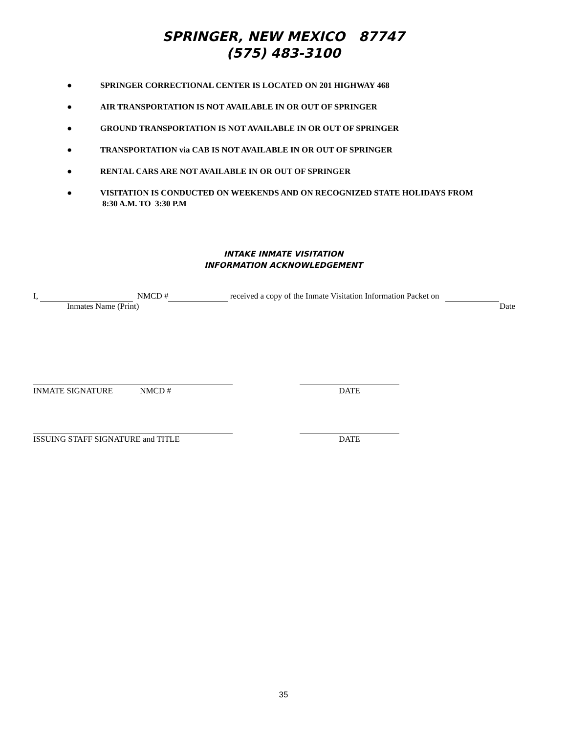SPRINGER, NEW MEXICO 87747
(575) 483-3100
● SPRINGER CORRECTIONAL CENTER IS LOCATED ON 201 HIGHWAY 468
● AIR TRANSPORTATION IS NOT AVAILABLE IN OR OUT OF SPRINGER
● GROUND TRANSPORTATION IS NOT AVAILABLE IN OR OUT OF SPRINGER
● TRANSPORTATION via CAB IS NOT AVAILABLE IN OR OUT OF SPRINGER
● RENTAL CARS ARE NOT AVAILABLE IN OR OUT OF SPRINGER
● VISITATION IS CONDUCTED ON WEEKENDS AND ON RECOGNIZED STATE HOLIDAYS FROM
8:30 A.M. TO 3:30 P.M
INTAKE INMATE VISITATION
INFORMATION ACKNOWLEDGEMENT
I, NMCD # received a copy of the Inmate Visitation Information Packet on
Inmates Name (Print) Date
INMATE SIGNATURE NMCD # DATE
ISSUING STAFF SIGNATURE and TITLE DATE
35